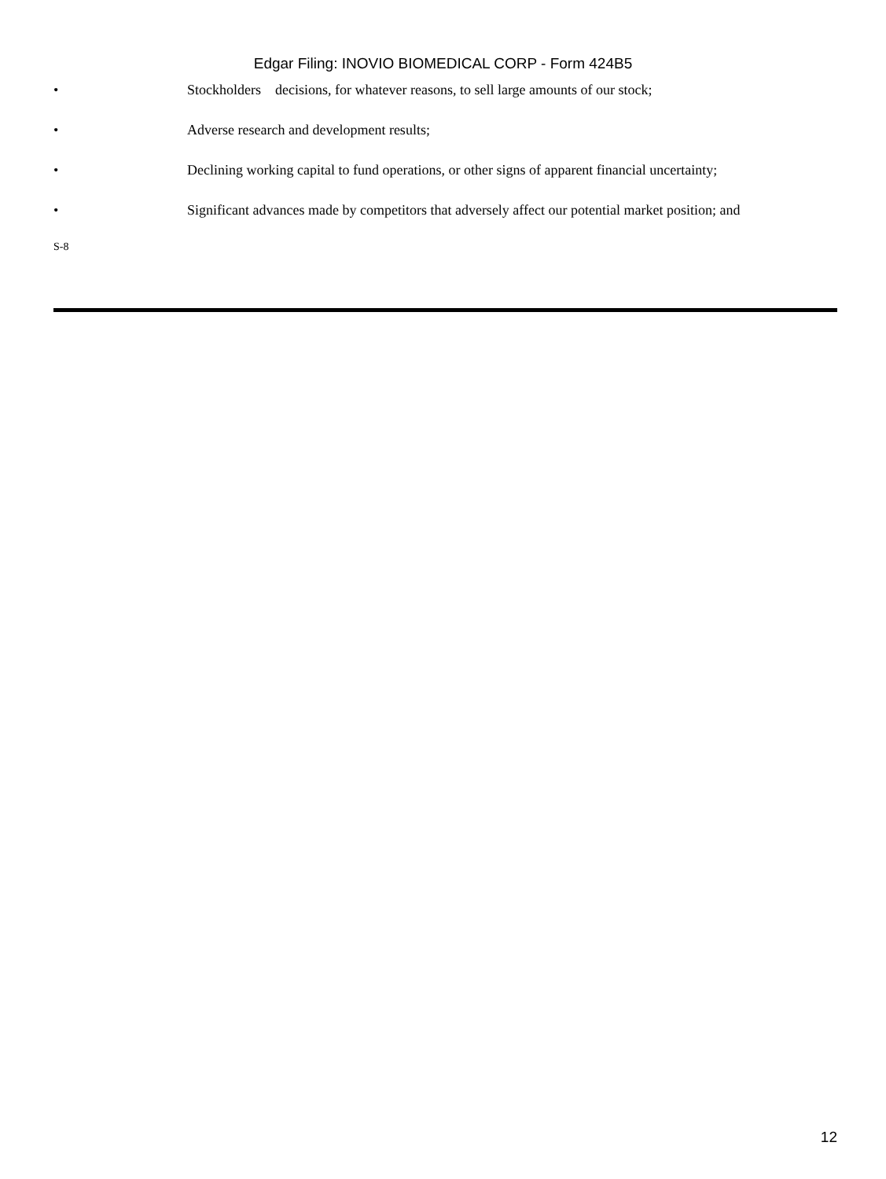Edgar Filing: INOVIO BIOMEDICAL CORP - Form 424B5
• Stockholders decisions, for whatever reasons, to sell large amounts of our stock;
• Adverse research and development results;
• Declining working capital to fund operations, or other signs of apparent financial uncertainty;
• Significant advances made by competitors that adversely affect our potential market position; and
S-8
12